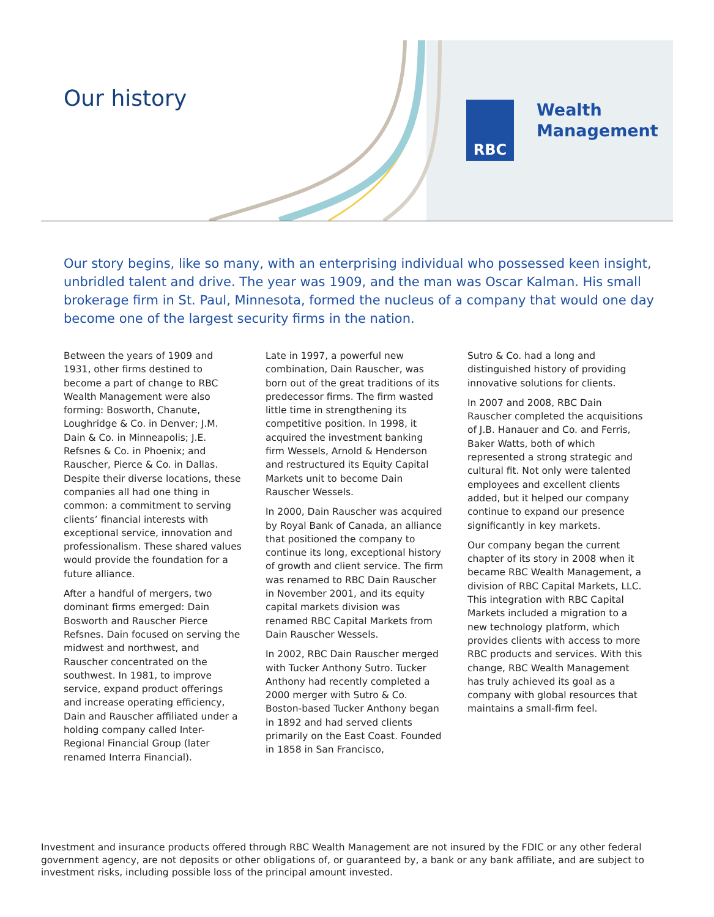Our history RBC
Wealth
Management
Our story begins, like so many, with an enterprising individual who possessed keen insight, unbridled talent and drive. The year was 1909, and the man was Oscar Kalman. His small brokerage firm in St. Paul, Minnesota, formed the nucleus of a company that would one day become one of the largest security firms in the nation.
Between the years of 1909 and 1931, other firms destined to become a part of change to RBC Wealth Management were also forming: Bosworth, Chanute, Loughridge & Co. in Denver; J.M. Dain & Co. in Minneapolis; J.E. Refsnes & Co. in Phoenix; and Rauscher, Pierce & Co. in Dallas. Despite their diverse locations, these companies all had one thing in common: a commitment to serving clients’ financial interests with exceptional service, innovation and professionalism. These shared values would provide the foundation for a future alliance.
After a handful of mergers, two dominant firms emerged: Dain Bosworth and Rauscher Pierce Refsnes. Dain focused on serving the midwest and northwest, and Rauscher concentrated on the southwest. In 1981, to improve service, expand product offerings and increase operating efficiency, Dain and Rauscher affiliated under a holding company called Inter-Regional Financial Group (later renamed Interra Financial).
Late in 1997, a powerful new combination, Dain Rauscher, was born out of the great traditions of its predecessor firms. The firm wasted little time in strengthening its competitive position. In 1998, it acquired the investment banking firm Wessels, Arnold & Henderson and restructured its Equity Capital Markets unit to become Dain Rauscher Wessels.
In 2000, Dain Rauscher was acquired by Royal Bank of Canada, an alliance that positioned the company to continue its long, exceptional history of growth and client service. The firm was renamed to RBC Dain Rauscher in November 2001, and its equity capital markets division was renamed RBC Capital Markets from Dain Rauscher Wessels.
In 2002, RBC Dain Rauscher merged with Tucker Anthony Sutro. Tucker Anthony had recently completed a 2000 merger with Sutro & Co. Boston-based Tucker Anthony began in 1892 and had served clients primarily on the East Coast. Founded in 1858 in San Francisco,
Sutro & Co. had a long and distinguished history of providing innovative solutions for clients.
In 2007 and 2008, RBC Dain Rauscher completed the acquisitions of J.B. Hanauer and Co. and Ferris, Baker Watts, both of which represented a strong strategic and cultural fit. Not only were talented employees and excellent clients added, but it helped our company continue to expand our presence significantly in key markets.
Our company began the current chapter of its story in 2008 when it became RBC Wealth Management, a division of RBC Capital Markets, LLC. This integration with RBC Capital Markets included a migration to a new technology platform, which provides clients with access to more RBC products and services. With this change, RBC Wealth Management has truly achieved its goal as a company with global resources that maintains a small-firm feel.
Investment and insurance products offered through RBC Wealth Management are not insured by the FDIC or any other federal government agency, are not deposits or other obligations of, or guaranteed by, a bank or any bank affiliate, and are subject to investment risks, including possible loss of the principal amount invested.